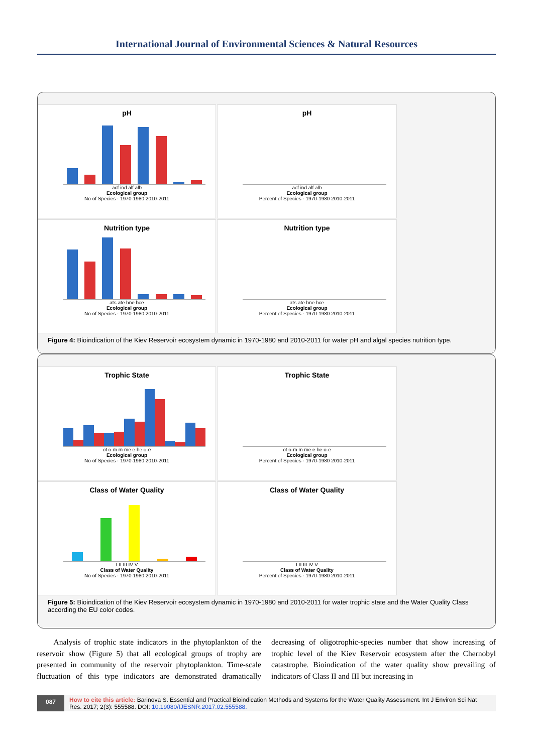International Journal of Environmental Sciences & Natural Resources
pH
acf ind alf alb
Ecological group
No of Species · 1970-1980 2010-2011
pH
acf ind alf alb
Ecological group
Percent of Species · 1970-1980 2010-2011
Nutrition type
ats ate hne hce
Ecological group
No of Species · 1970-1980 2010-2011
Nutrition type
ats ate hne hce
Ecological group
Percent of Species · 1970-1980 2010-2011
Figure 4: Bioindication of the Kiev Reservoir ecosystem dynamic in 1970-1980 and 2010-2011 for water pH and algal species nutrition type.
Trophic State
ot o-m m me e he o-e
Ecological group
No of Species · 1970-1980 2010-2011
Trophic State
ot o-m m me e he o-e
Ecological group
Percent of Species · 1970-1980 2010-2011
Class of Water Quality
I II III IV V
Class of Water Quality
No of Species · 1970-1980 2010-2011
Class of Water Quality
I II III IV V
Class of Water Quality
Percent of Species · 1970-1980 2010-2011
Figure 5: Bioindication of the Kiev Reservoir ecosystem dynamic in 1970-1980 and 2010-2011 for water trophic state and the Water Quality Class according the EU color codes.
Analysis of trophic state indicators in the phytoplankton of the reservoir show (Figure 5) that all ecological groups of trophy are presented in community of the reservoir phytoplankton. Time-scale fluctuation of this type indicators are demonstrated dramatically decreasing of oligotrophic-species number that show increasing of trophic level of the Kiev Reservoir ecosystem after the Chernobyl catastrophe. Bioindication of the water quality show prevailing of indicators of Class II and III but increasing in
087
How to cite this article: Barinova S. Essential and Practical Bioindication Methods and Systems for the Water Quality Assessment. Int J Environ Sci Nat Res. 2017; 2(3): 555588. DOI: 10.19080/IJESNR.2017.02.555588.